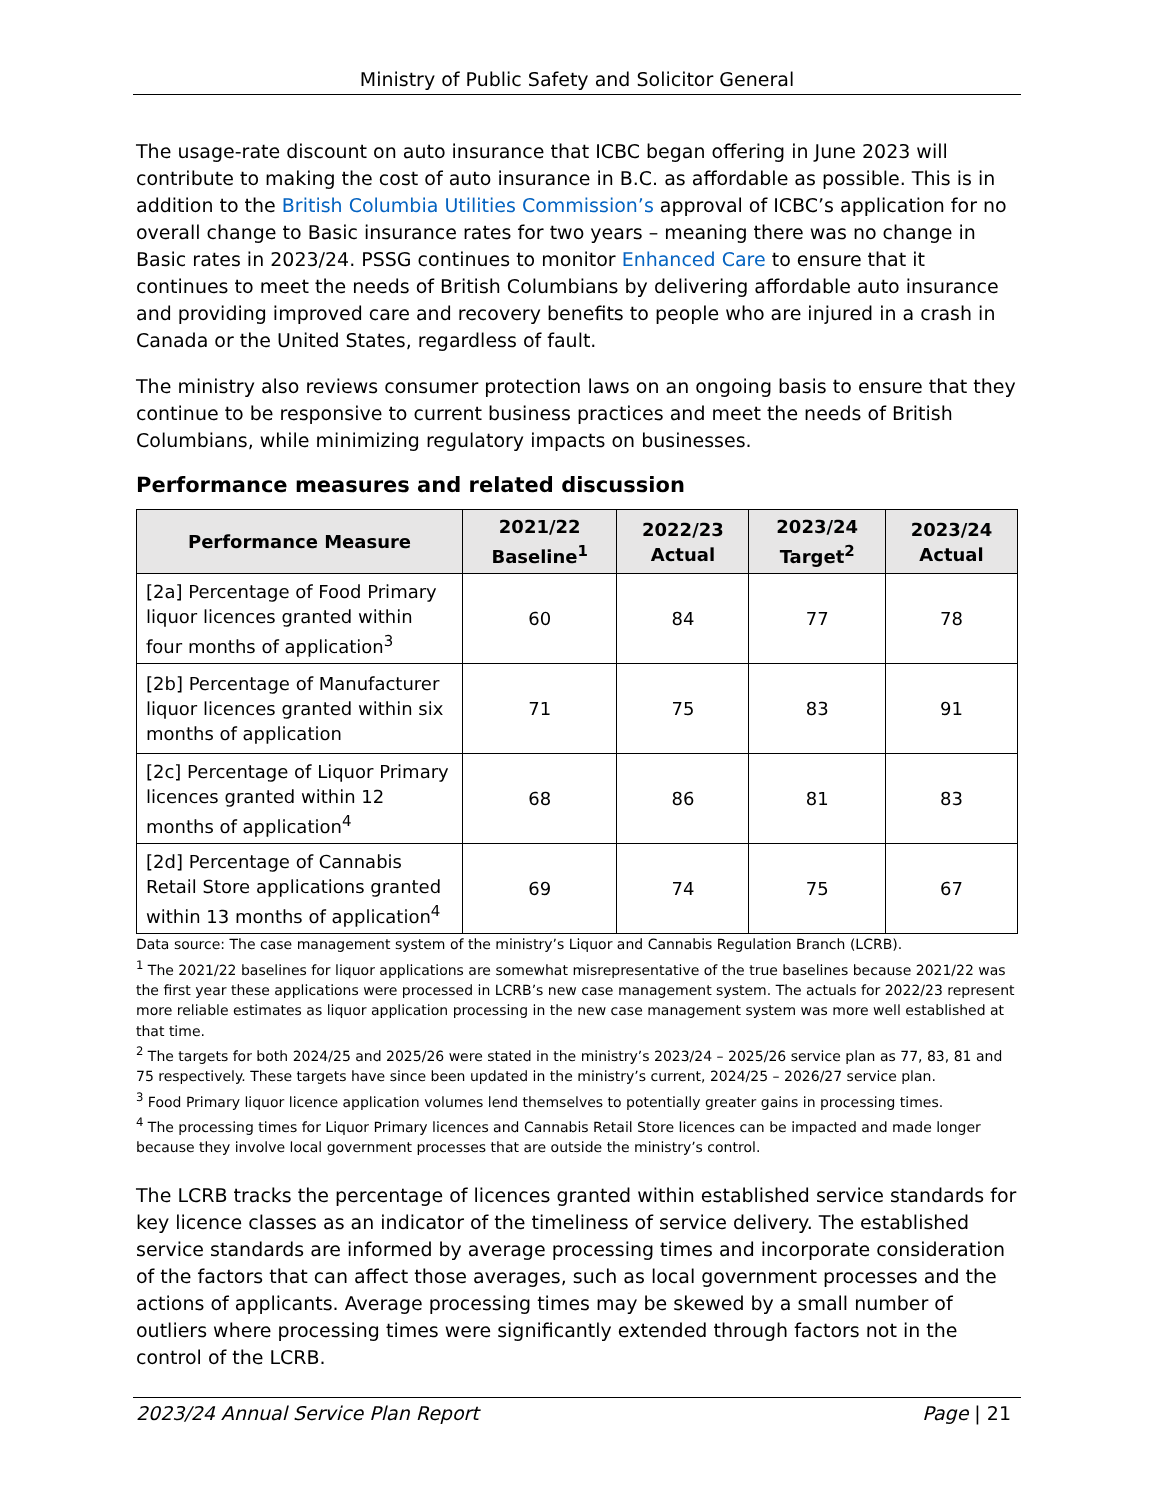Ministry of Public Safety and Solicitor General
The usage-rate discount on auto insurance that ICBC began offering in June 2023 will contribute to making the cost of auto insurance in B.C. as affordable as possible. This is in addition to the British Columbia Utilities Commission’s approval of ICBC’s application for no overall change to Basic insurance rates for two years – meaning there was no change in Basic rates in 2023/24. PSSG continues to monitor Enhanced Care to ensure that it continues to meet the needs of British Columbians by delivering affordable auto insurance and providing improved care and recovery benefits to people who are injured in a crash in Canada or the United States, regardless of fault.
The ministry also reviews consumer protection laws on an ongoing basis to ensure that they continue to be responsive to current business practices and meet the needs of British Columbians, while minimizing regulatory impacts on businesses.
Performance measures and related discussion
| Performance Measure | 2021/22 Baseline<sup>1</sup> | 2022/23 Actual | 2023/24 Target<sup>2</sup> | 2023/24 Actual |
| --- | --- | --- | --- | --- |
| [2a] Percentage of Food Primary liquor licences granted within four months of application<sup>3</sup> | 60 | 84 | 77 | 78 |
| [2b] Percentage of Manufacturer liquor licences granted within six months of application | 71 | 75 | 83 | 91 |
| [2c] Percentage of Liquor Primary licences granted within 12 months of application<sup>4</sup> | 68 | 86 | 81 | 83 |
| [2d] Percentage of Cannabis Retail Store applications granted within 13 months of application<sup>4</sup> | 69 | 74 | 75 | 67 |
Data source: The case management system of the ministry’s Liquor and Cannabis Regulation Branch (LCRB).
<sup>1</sup> The 2021/22 baselines for liquor applications are somewhat misrepresentative of the true baselines because 2021/22 was the first year these applications were processed in LCRB’s new case management system. The actuals for 2022/23 represent more reliable estimates as liquor application processing in the new case management system was more well established at that time.
<sup>2</sup> The targets for both 2024/25 and 2025/26 were stated in the ministry’s 2023/24 – 2025/26 service plan as 77, 83, 81 and 75 respectively. These targets have since been updated in the ministry’s current, 2024/25 – 2026/27 service plan.
<sup>3</sup> Food Primary liquor licence application volumes lend themselves to potentially greater gains in processing times.
<sup>4</sup> The processing times for Liquor Primary licences and Cannabis Retail Store licences can be impacted and made longer because they involve local government processes that are outside the ministry’s control.
The LCRB tracks the percentage of licences granted within established service standards for key licence classes as an indicator of the timeliness of service delivery. The established service standards are informed by average processing times and incorporate consideration of the factors that can affect those averages, such as local government processes and the actions of applicants. Average processing times may be skewed by a small number of outliers where processing times were significantly extended through factors not in the control of the LCRB.
2023/24 Annual Service Plan Report Page | 21